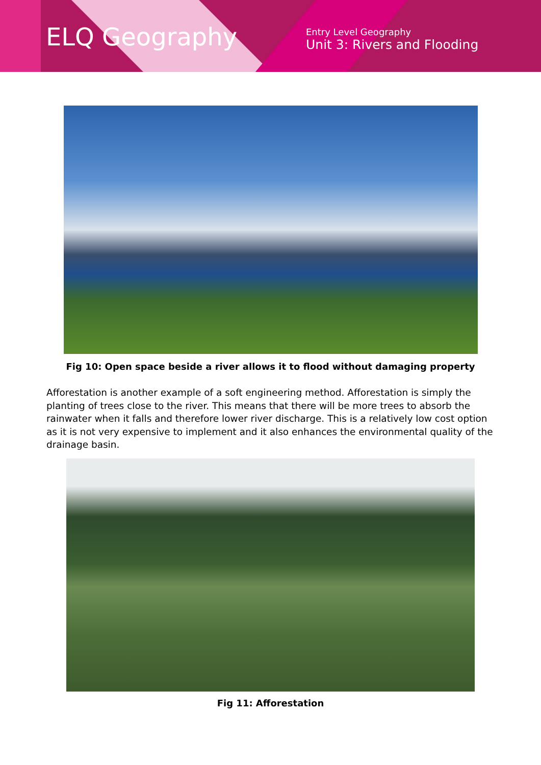ELQ Geography
Entry Level Geography
Unit 3: Rivers and Flooding
Fig 10: Open space beside a river allows it to flood without damaging property
Afforestation is another example of a soft engineering method. Afforestation is simply the planting of trees close to the river. This means that there will be more trees to absorb the rainwater when it falls and therefore lower river discharge. This is a relatively low cost option as it is not very expensive to implement and it also enhances the environmental quality of the drainage basin.
Fig 11: Afforestation